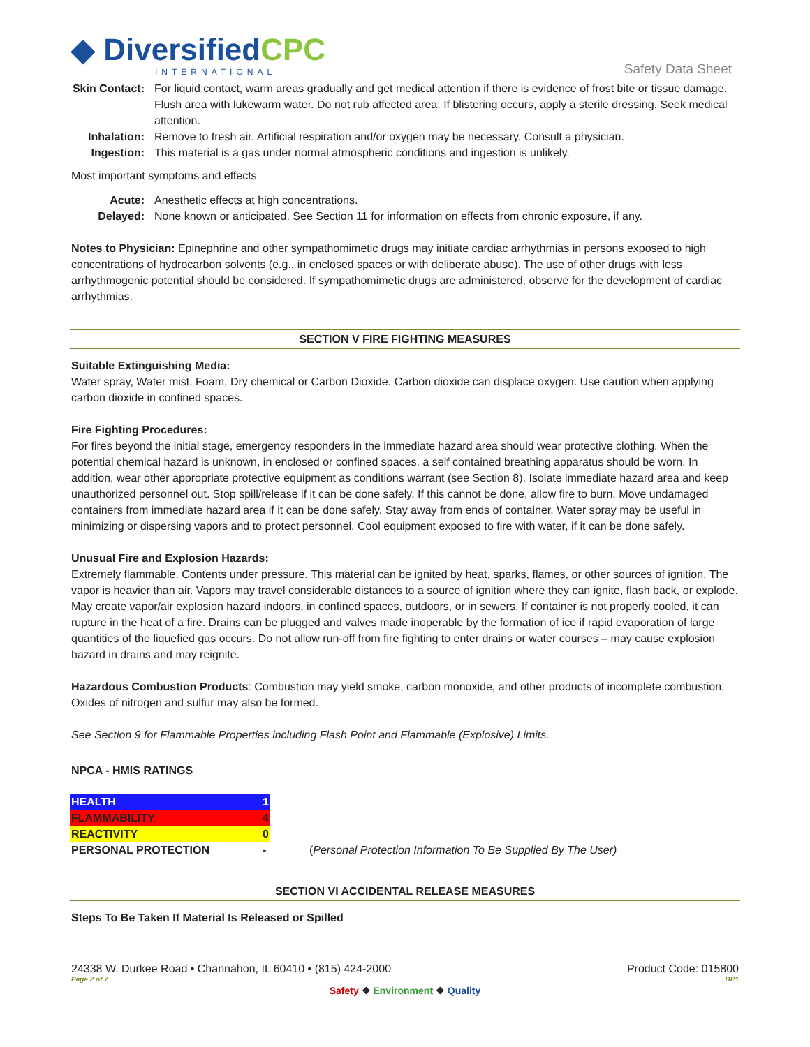◆ DiversifiedCPC
INTERNATIONAL
Safety Data Sheet
Skin Contact:
For liquid contact, warm areas gradually and get medical attention if there is evidence of frost bite or tissue damage. Flush area with lukewarm water. Do not rub affected area. If blistering occurs, apply a sterile dressing. Seek medical attention.
Inhalation:
Remove to fresh air. Artificial respiration and/or oxygen may be necessary. Consult a physician.
Ingestion:
This material is a gas under normal atmospheric conditions and ingestion is unlikely.
Most important symptoms and effects
Acute:
Anesthetic effects at high concentrations.
Delayed:
None known or anticipated. See Section 11 for information on effects from chronic exposure, if any.
Notes to Physician: Epinephrine and other sympathomimetic drugs may initiate cardiac arrhythmias in persons exposed to high concentrations of hydrocarbon solvents (e.g., in enclosed spaces or with deliberate abuse). The use of other drugs with less arrhythmogenic potential should be considered. If sympathomimetic drugs are administered, observe for the development of cardiac arrhythmias.
SECTION V FIRE FIGHTING MEASURES
Suitable Extinguishing Media:
Water spray, Water mist, Foam, Dry chemical or Carbon Dioxide. Carbon dioxide can displace oxygen. Use caution when applying carbon dioxide in confined spaces.
Fire Fighting Procedures:
For fires beyond the initial stage, emergency responders in the immediate hazard area should wear protective clothing. When the potential chemical hazard is unknown, in enclosed or confined spaces, a self contained breathing apparatus should be worn. In addition, wear other appropriate protective equipment as conditions warrant (see Section 8). Isolate immediate hazard area and keep unauthorized personnel out. Stop spill/release if it can be done safely. If this cannot be done, allow fire to burn. Move undamaged containers from immediate hazard area if it can be done safely. Stay away from ends of container. Water spray may be useful in minimizing or dispersing vapors and to protect personnel. Cool equipment exposed to fire with water, if it can be done safely.
Unusual Fire and Explosion Hazards:
Extremely flammable. Contents under pressure. This material can be ignited by heat, sparks, flames, or other sources of ignition. The vapor is heavier than air. Vapors may travel considerable distances to a source of ignition where they can ignite, flash back, or explode. May create vapor/air explosion hazard indoors, in confined spaces, outdoors, or in sewers. If container is not properly cooled, it can rupture in the heat of a fire. Drains can be plugged and valves made inoperable by the formation of ice if rapid evaporation of large quantities of the liquefied gas occurs. Do not allow run-off from fire fighting to enter drains or water courses – may cause explosion hazard in drains and may reignite.
Hazardous Combustion Products: Combustion may yield smoke, carbon monoxide, and other products of incomplete combustion. Oxides of nitrogen and sulfur may also be formed.
See Section 9 for Flammable Properties including Flash Point and Flammable (Explosive) Limits.
NPCA - HMIS RATINGS
| HEALTH | 1 | |
| FLAMMABILITY | 4 | |
| REACTIVITY | 0 | |
| PERSONAL PROTECTION | - | ( Personal Protection Information To Be Supplied By The User) |
SECTION VI ACCIDENTAL RELEASE MEASURES
Steps To Be Taken If Material Is Released or Spilled
24338 W. Durkee Road • Channahon, IL 60410 • (815) 424-2000 Product Code: 015800
Page 2 of 7 BP1
Safety ❖ Environment ❖ Quality